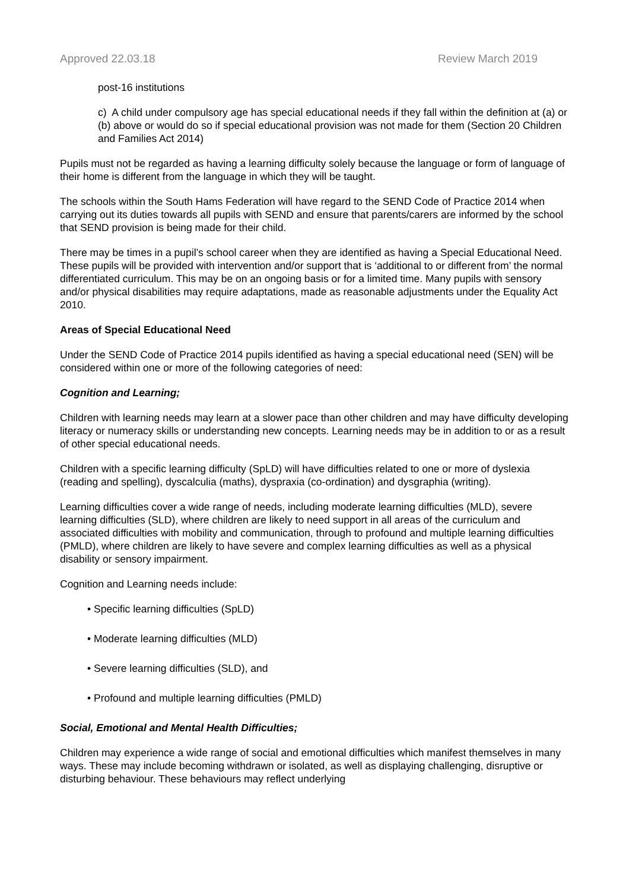Approved 22.03.18 Review March 2019
post-16 institutions
c) A child under compulsory age has special educational needs if they fall within the definition at (a) or (b) above or would do so if special educational provision was not made for them (Section 20 Children and Families Act 2014)
Pupils must not be regarded as having a learning difficulty solely because the language or form of language of their home is different from the language in which they will be taught.
The schools within the South Hams Federation will have regard to the SEND Code of Practice 2014 when carrying out its duties towards all pupils with SEND and ensure that parents/carers are informed by the school that SEND provision is being made for their child.
There may be times in a pupil’s school career when they are identified as having a Special Educational Need. These pupils will be provided with intervention and/or support that is ‘additional to or different from’ the normal differentiated curriculum. This may be on an ongoing basis or for a limited time. Many pupils with sensory and/or physical disabilities may require adaptations, made as reasonable adjustments under the Equality Act 2010.
Areas of Special Educational Need
Under the SEND Code of Practice 2014 pupils identified as having a special educational need (SEN) will be considered within one or more of the following categories of need:
Cognition and Learning;
Children with learning needs may learn at a slower pace than other children and may have difficulty developing literacy or numeracy skills or understanding new concepts. Learning needs may be in addition to or as a result of other special educational needs.
Children with a specific learning difficulty (SpLD) will have difficulties related to one or more of dyslexia (reading and spelling), dyscalculia (maths), dyspraxia (co-ordination) and dysgraphia (writing).
Learning difficulties cover a wide range of needs, including moderate learning difficulties (MLD), severe learning difficulties (SLD), where children are likely to need support in all areas of the curriculum and associated difficulties with mobility and communication, through to profound and multiple learning difficulties (PMLD), where children are likely to have severe and complex learning difficulties as well as a physical disability or sensory impairment.
Cognition and Learning needs include:
• Specific learning difficulties (SpLD)
• Moderate learning difficulties (MLD)
• Severe learning difficulties (SLD), and
• Profound and multiple learning difficulties (PMLD)
Social, Emotional and Mental Health Difficulties;
Children may experience a wide range of social and emotional difficulties which manifest themselves in many ways. These may include becoming withdrawn or isolated, as well as displaying challenging, disruptive or disturbing behaviour. These behaviours may reflect underlying